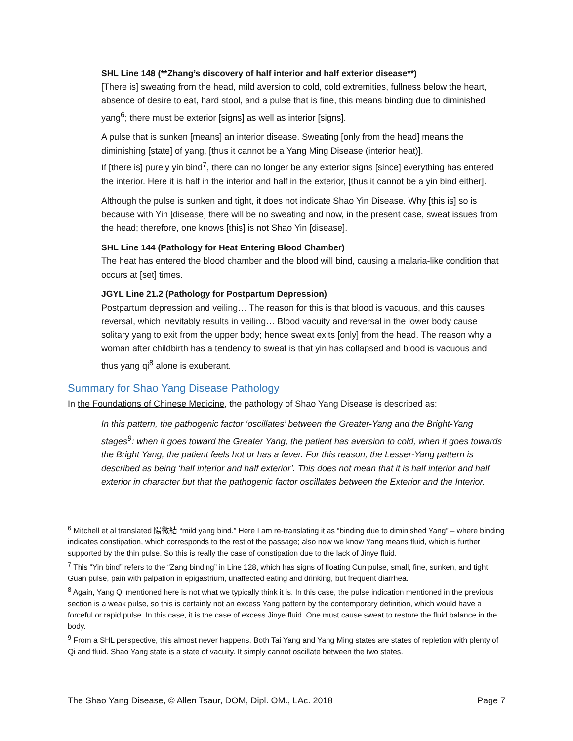SHL Line 148 (**Zhang’s discovery of half interior and half exterior disease**)
[There is] sweating from the head, mild aversion to cold, cold extremities, fullness below the heart, absence of desire to eat, hard stool, and a pulse that is fine, this means binding due to diminished yang<sup>6</sup>; there must be exterior [signs] as well as interior [signs].
A pulse that is sunken [means] an interior disease. Sweating [only from the head] means the diminishing [state] of yang, [thus it cannot be a Yang Ming Disease (interior heat)].
If [there is] purely yin bind<sup>7</sup>, there can no longer be any exterior signs [since] everything has entered the interior. Here it is half in the interior and half in the exterior, [thus it cannot be a yin bind either].
Although the pulse is sunken and tight, it does not indicate Shao Yin Disease. Why [this is] so is because with Yin [disease] there will be no sweating and now, in the present case, sweat issues from the head; therefore, one knows [this] is not Shao Yin [disease].
SHL Line 144 (Pathology for Heat Entering Blood Chamber)
The heat has entered the blood chamber and the blood will bind, causing a malaria-like condition that occurs at [set] times.
JGYL Line 21.2 (Pathology for Postpartum Depression)
Postpartum depression and veiling… The reason for this is that blood is vacuous, and this causes reversal, which inevitably results in veiling… Blood vacuity and reversal in the lower body cause solitary yang to exit from the upper body; hence sweat exits [only] from the head. The reason why a woman after childbirth has a tendency to sweat is that yin has collapsed and blood is vacuous and thus yang qi<sup>8</sup> alone is exuberant.
Summary for Shao Yang Disease Pathology
In the Foundations of Chinese Medicine, the pathology of Shao Yang Disease is described as:
In this pattern, the pathogenic factor ‘oscillates’ between the Greater-Yang and the Bright-Yang stages<sup>9</sup>: when it goes toward the Greater Yang, the patient has aversion to cold, when it goes towards the Bright Yang, the patient feels hot or has a fever. For this reason, the Lesser-Yang pattern is described as being ‘half interior and half exterior’. This does not mean that it is half interior and half exterior in character but that the pathogenic factor oscillates between the Exterior and the Interior.
<sup>6</sup> Mitchell et al translated 陽微結 “mild yang bind.” Here I am re-translating it as “binding due to diminished Yang” – where binding indicates constipation, which corresponds to the rest of the passage; also now we know Yang means fluid, which is further supported by the thin pulse. So this is really the case of constipation due to the lack of Jinye fluid.
<sup>7</sup> This “Yin bind” refers to the “Zang binding” in Line 128, which has signs of floating Cun pulse, small, fine, sunken, and tight Guan pulse, pain with palpation in epigastrium, unaffected eating and drinking, but frequent diarrhea.
<sup>8</sup> Again, Yang Qi mentioned here is not what we typically think it is. In this case, the pulse indication mentioned in the previous section is a weak pulse, so this is certainly not an excess Yang pattern by the contemporary definition, which would have a forceful or rapid pulse. In this case, it is the case of excess Jinye fluid. One must cause sweat to restore the fluid balance in the body.
<sup>9</sup> From a SHL perspective, this almost never happens. Both Tai Yang and Yang Ming states are states of repletion with plenty of Qi and fluid. Shao Yang state is a state of vacuity. It simply cannot oscillate between the two states.
The Shao Yang Disease, © Allen Tsaur, DOM, Dipl. OM., LAc. 2018 Page 7